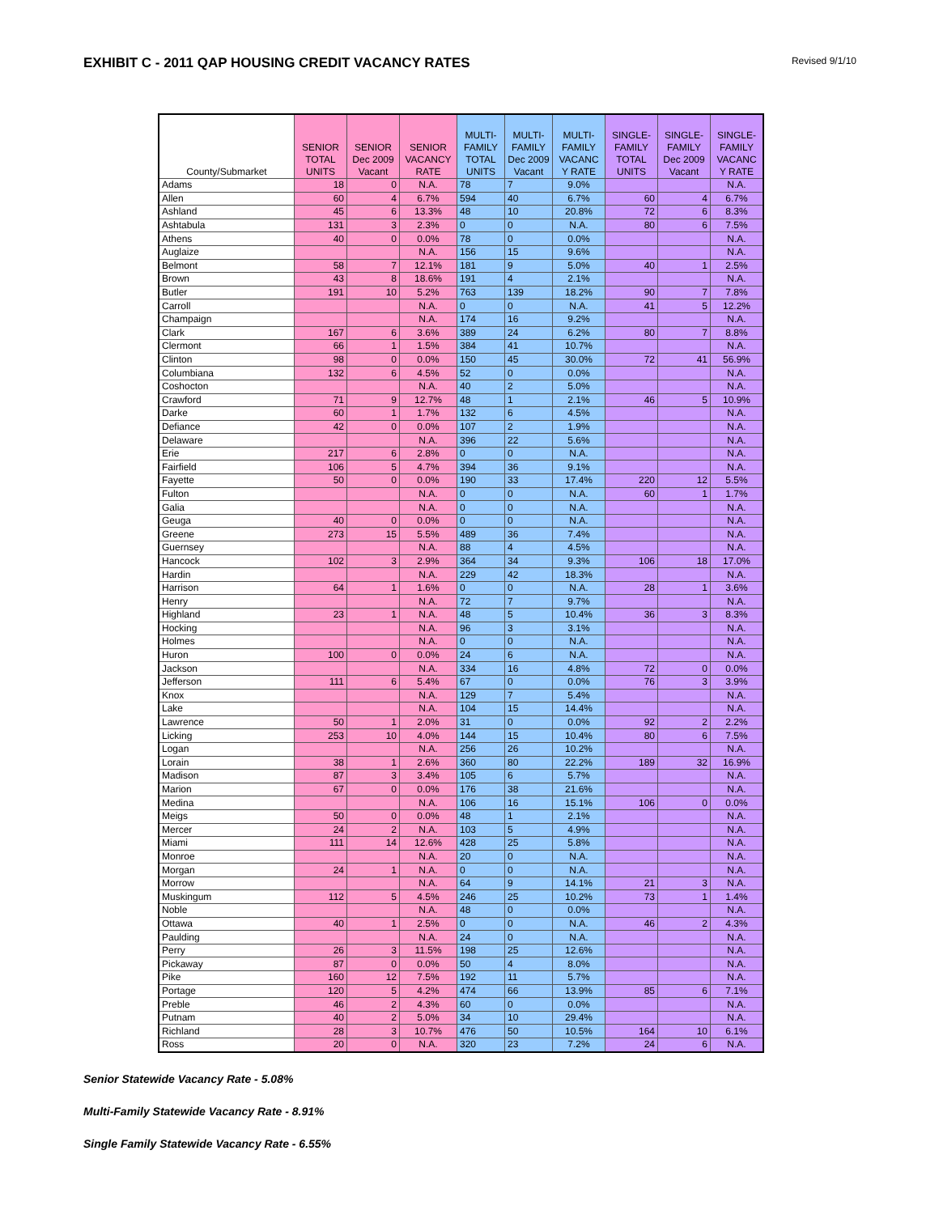EXHIBIT C - 2011 QAP HOUSING CREDIT VACANCY RATES
Revised 9/1/10
| County/Submarket | SENIOR TOTAL UNITS | SENIOR Dec 2009 Vacant | SENIOR VACANCY RATE | MULTI- FAMILY TOTAL UNITS | MULTI- FAMILY Dec 2009 Vacant | MULTI- FAMILY VACANC Y RATE | SINGLE- FAMILY TOTAL UNITS | SINGLE- FAMILY Dec 2009 Vacant | SINGLE- FAMILY VACANC Y RATE |
| --- | --- | --- | --- | --- | --- | --- | --- | --- | --- |
| Adams | 18 | 0 | N.A. | 78 | 7 | 9.0% | | | N.A. |
| Allen | 60 | 4 | 6.7% | 594 | 40 | 6.7% | 60 | 4 | 6.7% |
| Ashland | 45 | 6 | 13.3% | 48 | 10 | 20.8% | 72 | 6 | 8.3% |
| Ashtabula | 131 | 3 | 2.3% | 0 | 0 | N.A. | 80 | 6 | 7.5% |
| Athens | 40 | 0 | 0.0% | 78 | 0 | 0.0% | | | N.A. |
| Auglaize | | | N.A. | 156 | 15 | 9.6% | | | N.A. |
| Belmont | 58 | 7 | 12.1% | 181 | 9 | 5.0% | 40 | 1 | 2.5% |
| Brown | 43 | 8 | 18.6% | 191 | 4 | 2.1% | | | N.A. |
| Butler | 191 | 10 | 5.2% | 763 | 139 | 18.2% | 90 | 7 | 7.8% |
| Carroll | | | N.A. | 0 | 0 | N.A. | 41 | 5 | 12.2% |
| Champaign | | | N.A. | 174 | 16 | 9.2% | | | N.A. |
| Clark | 167 | 6 | 3.6% | 389 | 24 | 6.2% | 80 | 7 | 8.8% |
| Clermont | 66 | 1 | 1.5% | 384 | 41 | 10.7% | | | N.A. |
| Clinton | 98 | 0 | 0.0% | 150 | 45 | 30.0% | 72 | 41 | 56.9% |
| Columbiana | 132 | 6 | 4.5% | 52 | 0 | 0.0% | | | N.A. |
| Coshocton | | | N.A. | 40 | 2 | 5.0% | | | N.A. |
| Crawford | 71 | 9 | 12.7% | 48 | 1 | 2.1% | 46 | 5 | 10.9% |
| Darke | 60 | 1 | 1.7% | 132 | 6 | 4.5% | | | N.A. |
| Defiance | 42 | 0 | 0.0% | 107 | 2 | 1.9% | | | N.A. |
| Delaware | | | N.A. | 396 | 22 | 5.6% | | | N.A. |
| Erie | 217 | 6 | 2.8% | 0 | 0 | N.A. | | | N.A. |
| Fairfield | 106 | 5 | 4.7% | 394 | 36 | 9.1% | | | N.A. |
| Fayette | 50 | 0 | 0.0% | 190 | 33 | 17.4% | 220 | 12 | 5.5% |
| Fulton | | | N.A. | 0 | 0 | N.A. | 60 | 1 | 1.7% |
| Galia | | | N.A. | 0 | 0 | N.A. | | | N.A. |
| Geuga | 40 | 0 | 0.0% | 0 | 0 | N.A. | | | N.A. |
| Greene | 273 | 15 | 5.5% | 489 | 36 | 7.4% | | | N.A. |
| Guernsey | | | N.A. | 88 | 4 | 4.5% | | | N.A. |
| Hancock | 102 | 3 | 2.9% | 364 | 34 | 9.3% | 106 | 18 | 17.0% |
| Hardin | | | N.A. | 229 | 42 | 18.3% | | | N.A. |
| Harrison | 64 | 1 | 1.6% | 0 | 0 | N.A. | 28 | 1 | 3.6% |
| Henry | | | N.A. | 72 | 7 | 9.7% | | | N.A. |
| Highland | 23 | 1 | N.A. | 48 | 5 | 10.4% | 36 | 3 | 8.3% |
| Hocking | | | N.A. | 96 | 3 | 3.1% | | | N.A. |
| Holmes | | | N.A. | 0 | 0 | N.A. | | | N.A. |
| Huron | 100 | 0 | 0.0% | 24 | 6 | N.A. | | | N.A. |
| Jackson | | | N.A. | 334 | 16 | 4.8% | 72 | 0 | 0.0% |
| Jefferson | 111 | 6 | 5.4% | 67 | 0 | 0.0% | 76 | 3 | 3.9% |
| Knox | | | N.A. | 129 | 7 | 5.4% | | | N.A. |
| Lake | | | N.A. | 104 | 15 | 14.4% | | | N.A. |
| Lawrence | 50 | 1 | 2.0% | 31 | 0 | 0.0% | 92 | 2 | 2.2% |
| Licking | 253 | 10 | 4.0% | 144 | 15 | 10.4% | 80 | 6 | 7.5% |
| Logan | | | N.A. | 256 | 26 | 10.2% | | | N.A. |
| Lorain | 38 | 1 | 2.6% | 360 | 80 | 22.2% | 189 | 32 | 16.9% |
| Madison | 87 | 3 | 3.4% | 105 | 6 | 5.7% | | | N.A. |
| Marion | 67 | 0 | 0.0% | 176 | 38 | 21.6% | | | N.A. |
| Medina | | | N.A. | 106 | 16 | 15.1% | 106 | 0 | 0.0% |
| Meigs | 50 | 0 | 0.0% | 48 | 1 | 2.1% | | | N.A. |
| Mercer | 24 | 2 | N.A. | 103 | 5 | 4.9% | | | N.A. |
| Miami | 111 | 14 | 12.6% | 428 | 25 | 5.8% | | | N.A. |
| Monroe | | | N.A. | 20 | 0 | N.A. | | | N.A. |
| Morgan | 24 | 1 | N.A. | 0 | 0 | N.A. | | | N.A. |
| Morrow | | | N.A. | 64 | 9 | 14.1% | 21 | 3 | N.A. |
| Muskingum | 112 | 5 | 4.5% | 246 | 25 | 10.2% | 73 | 1 | 1.4% |
| Noble | | | N.A. | 48 | 0 | 0.0% | | | N.A. |
| Ottawa | 40 | 1 | 2.5% | 0 | 0 | N.A. | 46 | 2 | 4.3% |
| Paulding | | | N.A. | 24 | 0 | N.A. | | | N.A. |
| Perry | 26 | 3 | 11.5% | 198 | 25 | 12.6% | | | N.A. |
| Pickaway | 87 | 0 | 0.0% | 50 | 4 | 8.0% | | | N.A. |
| Pike | 160 | 12 | 7.5% | 192 | 11 | 5.7% | | | N.A. |
| Portage | 120 | 5 | 4.2% | 474 | 66 | 13.9% | 85 | 6 | 7.1% |
| Preble | 46 | 2 | 4.3% | 60 | 0 | 0.0% | | | N.A. |
| Putnam | 40 | 2 | 5.0% | 34 | 10 | 29.4% | | | N.A. |
| Richland | 28 | 3 | 10.7% | 476 | 50 | 10.5% | 164 | 10 | 6.1% |
| Ross | 20 | 0 | N.A. | 320 | 23 | 7.2% | 24 | 6 | N.A. |
Senior Statewide Vacancy Rate - 5.08%
Multi-Family Statewide Vacancy Rate - 8.91%
Single Family Statewide Vacancy Rate - 6.55%